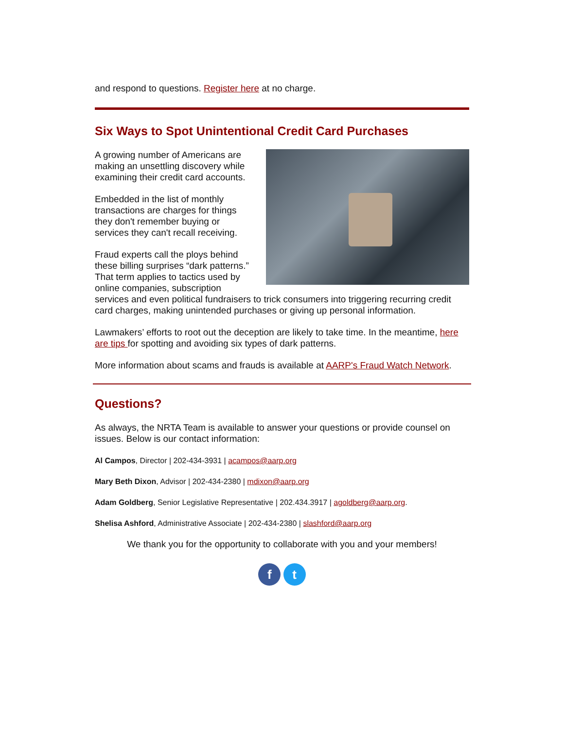and respond to questions. Register here at no charge.
Six Ways to Spot Unintentional Credit Card Purchases
A growing number of Americans are making an unsettling discovery while examining their credit card accounts.
Embedded in the list of monthly transactions are charges for things they don't remember buying or services they can't recall receiving.
Fraud experts call the ploys behind these billing surprises “dark patterns.” That term applies to tactics used by online companies, subscription services and even political fundraisers to trick consumers into triggering recurring credit card charges, making unintended purchases or giving up personal information.
Lawmakers’ efforts to root out the deception are likely to take time. In the meantime, here are tips for spotting and avoiding six types of dark patterns.
More information about scams and frauds is available at AARP's Fraud Watch Network.
Questions?
As always, the NRTA Team is available to answer your questions or provide counsel on issues. Below is our contact information:
Al Campos, Director | 202-434-3931 | acampos@aarp.org
Mary Beth Dixon, Advisor | 202-434-2380 | mdixon@aarp.org
Adam Goldberg, Senior Legislative Representative | 202.434.3917 | agoldberg@aarp.org.
Shelisa Ashford, Administrative Associate | 202-434-2380 | slashford@aarp.org
We thank you for the opportunity to collaborate with you and your members!
f t